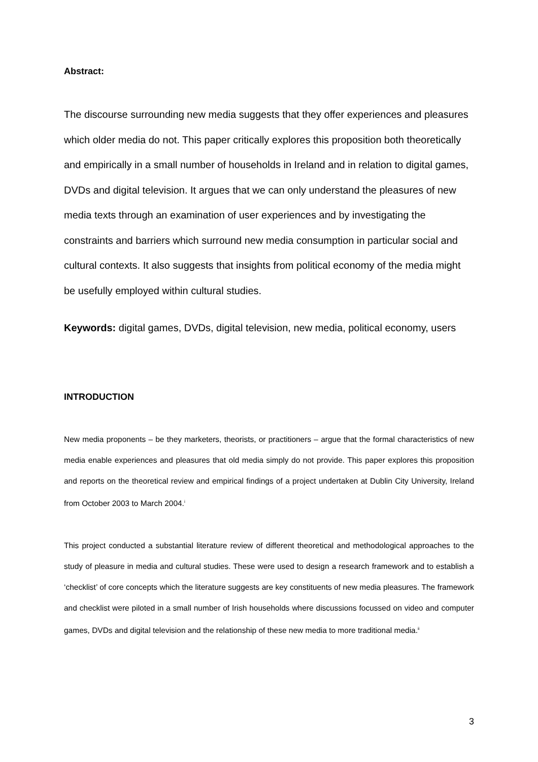Abstract:
The discourse surrounding new media suggests that they offer experiences and pleasures which older media do not. This paper critically explores this proposition both theoretically and empirically in a small number of households in Ireland and in relation to digital games, DVDs and digital television. It argues that we can only understand the pleasures of new media texts through an examination of user experiences and by investigating the constraints and barriers which surround new media consumption in particular social and cultural contexts. It also suggests that insights from political economy of the media might be usefully employed within cultural studies.
Keywords: digital games, DVDs, digital television, new media, political economy, users
INTRODUCTION
New media proponents – be they marketers, theorists, or practitioners – argue that the formal characteristics of new media enable experiences and pleasures that old media simply do not provide. This paper explores this proposition and reports on the theoretical review and empirical findings of a project undertaken at Dublin City University, Ireland from October 2003 to March 2004.<sup>i</sup>
This project conducted a substantial literature review of different theoretical and methodological approaches to the study of pleasure in media and cultural studies. These were used to design a research framework and to establish a ‘checklist’ of core concepts which the literature suggests are key constituents of new media pleasures. The framework and checklist were piloted in a small number of Irish households where discussions focussed on video and computer games, DVDs and digital television and the relationship of these new media to more traditional media.<sup>ii</sup>
3